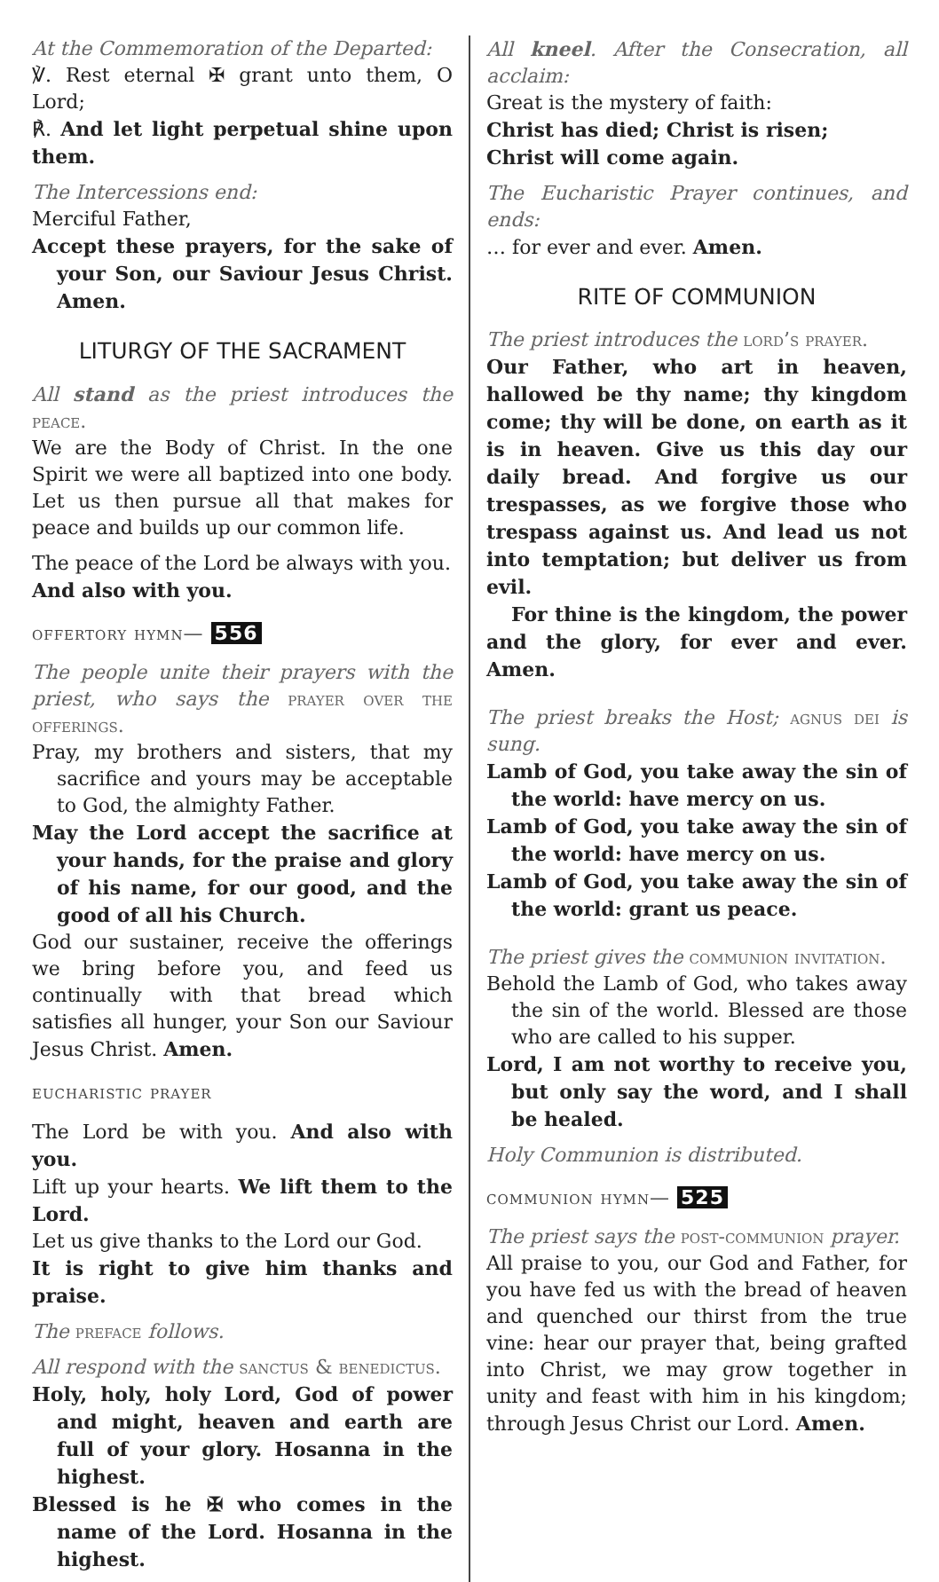At the Commemoration of the Departed:
℣. Rest eternal ✠ grant unto them, O Lord;
℟. And let light perpetual shine upon them.
The Intercessions end:
Merciful Father,
Accept these prayers, for the sake of your Son, our Saviour Jesus Christ. Amen.
LITURGY OF THE SACRAMENT
All stand as the priest introduces the peace.
We are the Body of Christ. In the one Spirit we were all baptized into one body. Let us then pursue all that makes for peace and builds up our common life.
The peace of the Lord be always with you.
And also with you.
offertory hymn— 556
The people unite their prayers with the priest, who says the prayer over the offerings.
Pray, my brothers and sisters, that my sacrifice and yours may be acceptable to God, the almighty Father.
May the Lord accept the sacrifice at your hands, for the praise and glory of his name, for our good, and the good of all his Church.
God our sustainer, receive the offerings we bring before you, and feed us continually with that bread which satisfies all hunger, your Son our Saviour Jesus Christ. Amen.
eucharistic prayer
The Lord be with you. And also with you.
Lift up your hearts. We lift them to the Lord.
Let us give thanks to the Lord our God.
It is right to give him thanks and praise.
The preface follows.
All respond with the sanctus & benedictus.
Holy, holy, holy Lord, God of power and might, heaven and earth are full of your glory. Hosanna in the highest.
Blessed is he ✠ who comes in the name of the Lord. Hosanna in the highest.
All kneel. After the Consecration, all acclaim:
Great is the mystery of faith:
Christ has died; Christ is risen;
Christ will come again.
The Eucharistic Prayer continues, and ends:
… for ever and ever. Amen.
RITE OF COMMUNION
The priest introduces the lord’s prayer.
Our Father, who art in heaven, hallowed be thy name; thy kingdom come; thy will be done, on earth as it is in heaven. Give us this day our daily bread. And forgive us our trespasses, as we forgive those who trespass against us. And lead us not into temptation; but deliver us from evil.
For thine is the kingdom, the power and the glory, for ever and ever. Amen.
The priest breaks the Host; agnus dei is sung.
Lamb of God, you take away the sin of the world: have mercy on us.
Lamb of God, you take away the sin of the world: have mercy on us.
Lamb of God, you take away the sin of the world: grant us peace.
The priest gives the communion invitation.
Behold the Lamb of God, who takes away the sin of the world. Blessed are those who are called to his supper.
Lord, I am not worthy to receive you, but only say the word, and I shall be healed.
Holy Communion is distributed.
communion hymn— 525
The priest says the post-communion prayer.
All praise to you, our God and Father, for you have fed us with the bread of heaven and quenched our thirst from the true vine: hear our prayer that, being grafted into Christ, we may grow together in unity and feast with him in his kingdom; through Jesus Christ our Lord. Amen.